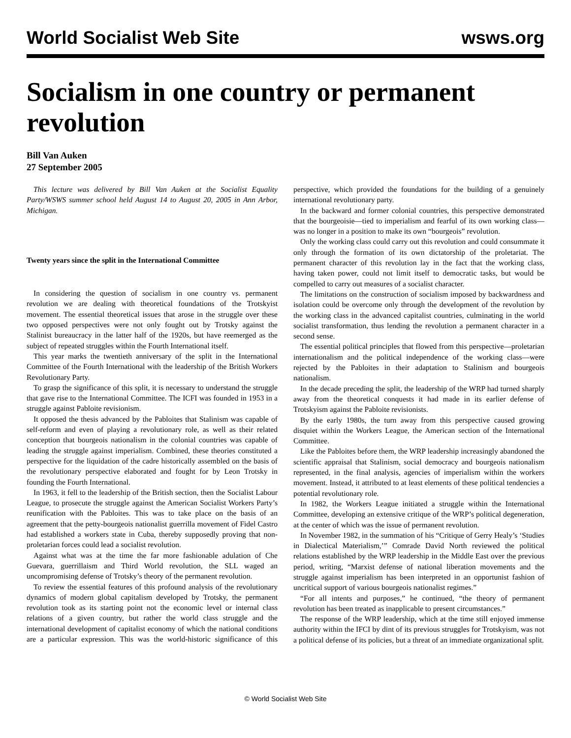World Socialist Web Site wsws.org
Socialism in one country or permanent revolution
Bill Van Auken
27 September 2005
This lecture was delivered by Bill Van Auken at the Socialist Equality Party/WSWS summer school held August 14 to August 20, 2005 in Ann Arbor, Michigan.
Twenty years since the split in the International Committee
In considering the question of socialism in one country vs. permanent revolution we are dealing with theoretical foundations of the Trotskyist movement. The essential theoretical issues that arose in the struggle over these two opposed perspectives were not only fought out by Trotsky against the Stalinist bureaucracy in the latter half of the 1920s, but have reemerged as the subject of repeated struggles within the Fourth International itself.
This year marks the twentieth anniversary of the split in the International Committee of the Fourth International with the leadership of the British Workers Revolutionary Party.
To grasp the significance of this split, it is necessary to understand the struggle that gave rise to the International Committee. The ICFI was founded in 1953 in a struggle against Pabloite revisionism.
It opposed the thesis advanced by the Pabloites that Stalinism was capable of self-reform and even of playing a revolutionary role, as well as their related conception that bourgeois nationalism in the colonial countries was capable of leading the struggle against imperialism. Combined, these theories constituted a perspective for the liquidation of the cadre historically assembled on the basis of the revolutionary perspective elaborated and fought for by Leon Trotsky in founding the Fourth International.
In 1963, it fell to the leadership of the British section, then the Socialist Labour League, to prosecute the struggle against the American Socialist Workers Party’s reunification with the Pabloites. This was to take place on the basis of an agreement that the petty-bourgeois nationalist guerrilla movement of Fidel Castro had established a workers state in Cuba, thereby supposedly proving that non-proletarian forces could lead a socialist revolution.
Against what was at the time the far more fashionable adulation of Che Guevara, guerrillaism and Third World revolution, the SLL waged an uncompromising defense of Trotsky’s theory of the permanent revolution.
To review the essential features of this profound analysis of the revolutionary dynamics of modern global capitalism developed by Trotsky, the permanent revolution took as its starting point not the economic level or internal class relations of a given country, but rather the world class struggle and the international development of capitalist economy of which the national conditions are a particular expression. This was the world-historic significance of this perspective, which provided the foundations for the building of a genuinely international revolutionary party.
In the backward and former colonial countries, this perspective demonstrated that the bourgeoisie—tied to imperialism and fearful of its own working class—was no longer in a position to make its own “bourgeois” revolution.
Only the working class could carry out this revolution and could consummate it only through the formation of its own dictatorship of the proletariat. The permanent character of this revolution lay in the fact that the working class, having taken power, could not limit itself to democratic tasks, but would be compelled to carry out measures of a socialist character.
The limitations on the construction of socialism imposed by backwardness and isolation could be overcome only through the development of the revolution by the working class in the advanced capitalist countries, culminating in the world socialist transformation, thus lending the revolution a permanent character in a second sense.
The essential political principles that flowed from this perspective—proletarian internationalism and the political independence of the working class—were rejected by the Pabloites in their adaptation to Stalinism and bourgeois nationalism.
In the decade preceding the split, the leadership of the WRP had turned sharply away from the theoretical conquests it had made in its earlier defense of Trotskyism against the Pabloite revisionists.
By the early 1980s, the turn away from this perspective caused growing disquiet within the Workers League, the American section of the International Committee.
Like the Pabloites before them, the WRP leadership increasingly abandoned the scientific appraisal that Stalinism, social democracy and bourgeois nationalism represented, in the final analysis, agencies of imperialism within the workers movement. Instead, it attributed to at least elements of these political tendencies a potential revolutionary role.
In 1982, the Workers League initiated a struggle within the International Committee, developing an extensive critique of the WRP’s political degeneration, at the center of which was the issue of permanent revolution.
In November 1982, in the summation of his “Critique of Gerry Healy’s ‘Studies in Dialectical Materialism,’” Comrade David North reviewed the political relations established by the WRP leadership in the Middle East over the previous period, writing, “Marxist defense of national liberation movements and the struggle against imperialism has been interpreted in an opportunist fashion of uncritical support of various bourgeois nationalist regimes.”
“For all intents and purposes,” he continued, “the theory of permanent revolution has been treated as inapplicable to present circumstances.”
The response of the WRP leadership, which at the time still enjoyed immense authority within the IFCI by dint of its previous struggles for Trotskyism, was not a political defense of its policies, but a threat of an immediate organizational split.
© World Socialist Web Site